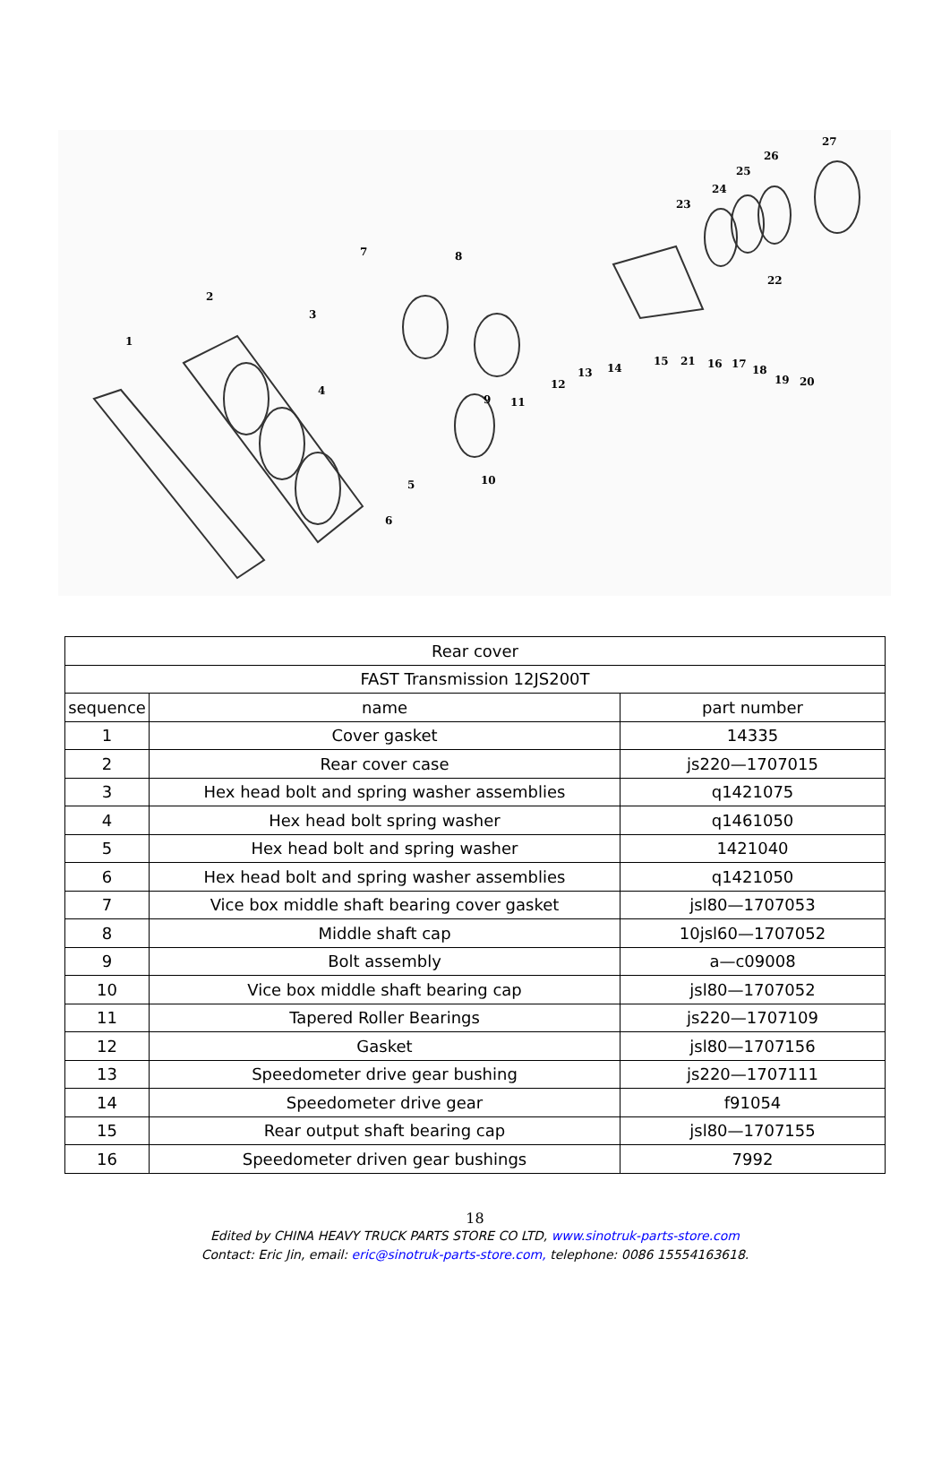1
2
3
4
5
6
7
8
9
10
11
12
13
14
15
21
16
17
18
19
20
22
23
24
25
26
27
| Rear cover | | |
| FAST Transmission 12JS200T | | |
| sequence | name | part number |
| 1 | Cover gasket | 14335 |
| 2 | Rear cover case | js220—1707015 |
| 3 | Hex head bolt and spring washer assemblies | q1421075 |
| 4 | Hex head bolt spring washer | q1461050 |
| 5 | Hex head bolt and spring washer | 1421040 |
| 6 | Hex head bolt and spring washer assemblies | q1421050 |
| 7 | Vice box middle shaft bearing cover gasket | jsl80—1707053 |
| 8 | Middle shaft cap | 10jsl60—1707052 |
| 9 | Bolt assembly | a—c09008 |
| 10 | Vice box middle shaft bearing cap | jsl80—1707052 |
| 11 | Tapered Roller Bearings | js220—1707109 |
| 12 | Gasket | jsl80—1707156 |
| 13 | Speedometer drive gear bushing | js220—1707111 |
| 14 | Speedometer drive gear | f91054 |
| 15 | Rear output shaft bearing cap | jsl80—1707155 |
| 16 | Speedometer driven gear bushings | 7992 |
18
Edited by CHINA HEAVY TRUCK PARTS STORE CO LTD, www.sinotruk-parts-store.com
Contact: Eric Jin, email: eric@sinotruk-parts-store.com, telephone: 0086 15554163618.